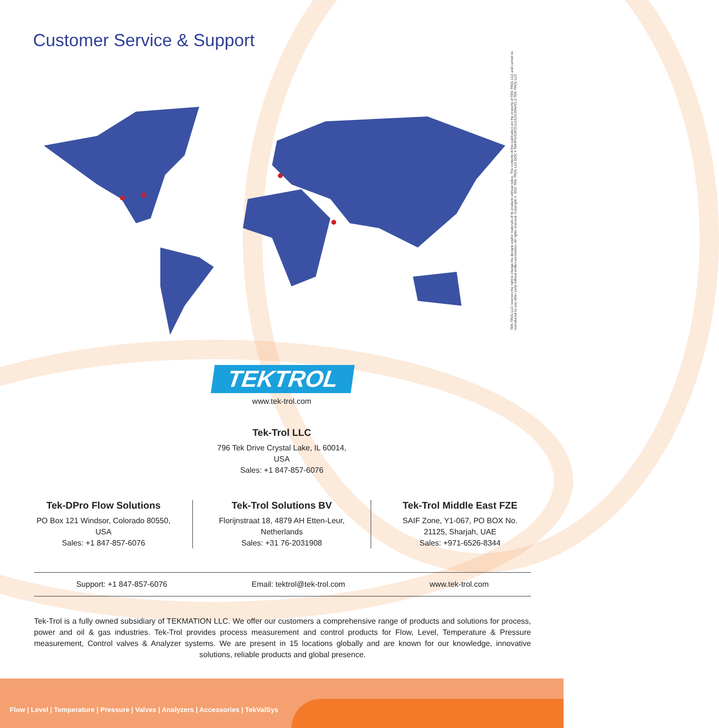Customer Service & Support
TEK-TROL LLC reserves the right to change the designs and/or materials of its products without notice. The contents of this publication are the property of TEK-TROL LLC and cannot be reproduced by any other party without written permission. All rights reserved. Copyright © 2021 TEK-TROL LLC DOC # TEK/PO/CAT/211115/3120A/r01.2 TEK-TROL LLC
TEKTROL
www.tek-trol.com
Tek-Trol LLC
796 Tek Drive Crystal Lake, IL 60014,
USA
Sales: +1 847-857-6076
Tek-DPro Flow Solutions
PO Box 121 Windsor, Colorado 80550,
USA
Sales: +1 847-857-6076
Tek-Trol Solutions BV
Florijnstraat 18, 4879 AH Etten-Leur,
Netherlands
Sales: +31 76-2031908
Tek-Trol Middle East FZE
SAIF Zone, Y1-067, PO BOX No.
21125, Sharjah, UAE
Sales: +971-6526-8344
Support: +1 847-857-6076 Email: tektrol@tek-trol.com www.tek-trol.com
Tek-Trol is a fully owned subsidiary of TEKMATION LLC. We offer our customers a comprehensive range of products and solutions for process, power and oil & gas industries. Tek-Trol provides process measurement and control products for Flow, Level, Temperature & Pressure measurement, Control valves & Analyzer systems. We are present in 15 locations globally and are known for our knowledge, innovative solutions, reliable products and global presence.
Flow | Level | Temperature | Pressure | Valves | Analyzers | Accessories | TekValSys